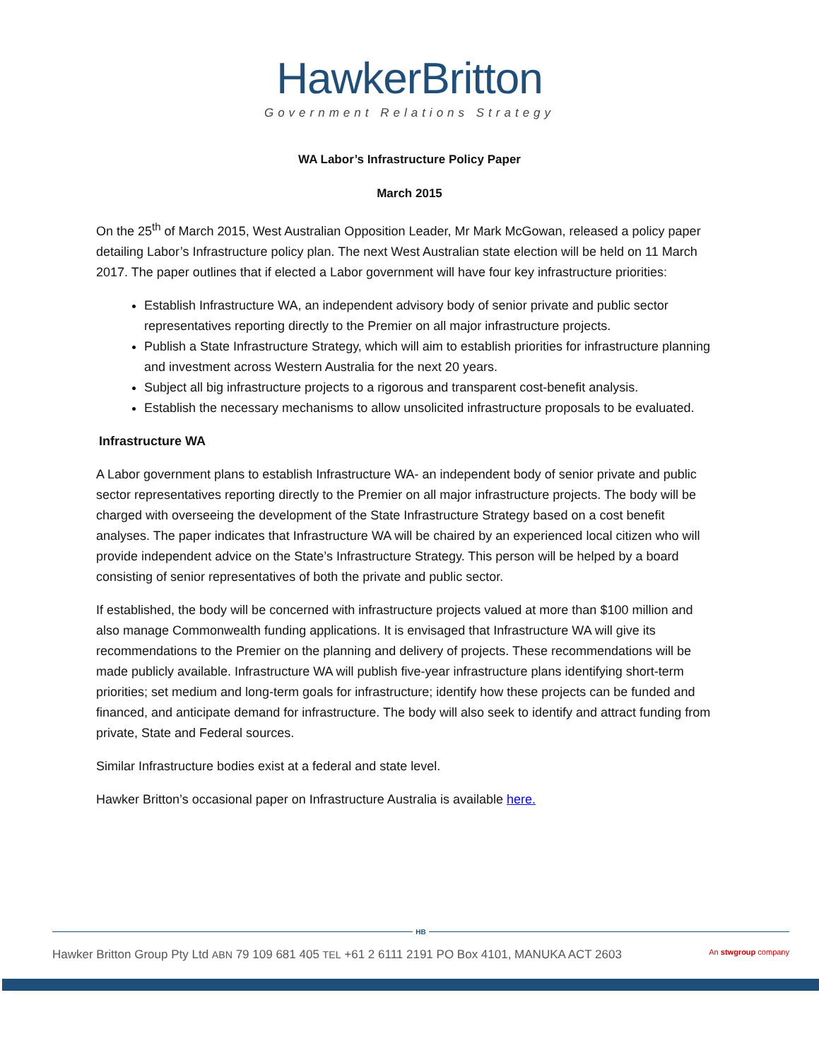HawkerBritton
Government Relations Strategy
WA Labor’s Infrastructure Policy Paper
March 2015
On the 25<sup>th</sup> of March 2015, West Australian Opposition Leader, Mr Mark McGowan, released a policy paper detailing Labor’s Infrastructure policy plan. The next West Australian state election will be held on 11 March 2017. The paper outlines that if elected a Labor government will have four key infrastructure priorities:
Establish Infrastructure WA, an independent advisory body of senior private and public sector representatives reporting directly to the Premier on all major infrastructure projects.
Publish a State Infrastructure Strategy, which will aim to establish priorities for infrastructure planning and investment across Western Australia for the next 20 years.
Subject all big infrastructure projects to a rigorous and transparent cost-benefit analysis.
Establish the necessary mechanisms to allow unsolicited infrastructure proposals to be evaluated.
Infrastructure WA
A Labor government plans to establish Infrastructure WA- an independent body of senior private and public sector representatives reporting directly to the Premier on all major infrastructure projects. The body will be charged with overseeing the development of the State Infrastructure Strategy based on a cost benefit analyses. The paper indicates that Infrastructure WA will be chaired by an experienced local citizen who will provide independent advice on the State’s Infrastructure Strategy. This person will be helped by a board consisting of senior representatives of both the private and public sector.
If established, the body will be concerned with infrastructure projects valued at more than $100 million and also manage Commonwealth funding applications. It is envisaged that Infrastructure WA will give its recommendations to the Premier on the planning and delivery of projects. These recommendations will be made publicly available. Infrastructure WA will publish five-year infrastructure plans identifying short-term priorities; set medium and long-term goals for infrastructure; identify how these projects can be funded and financed, and anticipate demand for infrastructure. The body will also seek to identify and attract funding from private, State and Federal sources.
Similar Infrastructure bodies exist at a federal and state level.
Hawker Britton’s occasional paper on Infrastructure Australia is available here.
HB
Hawker Britton Group Pty Ltd ABN 79 109 681 405 TEL +61 2 6111 2191 PO Box 4101, MANUKA ACT 2603 An stwgroup company